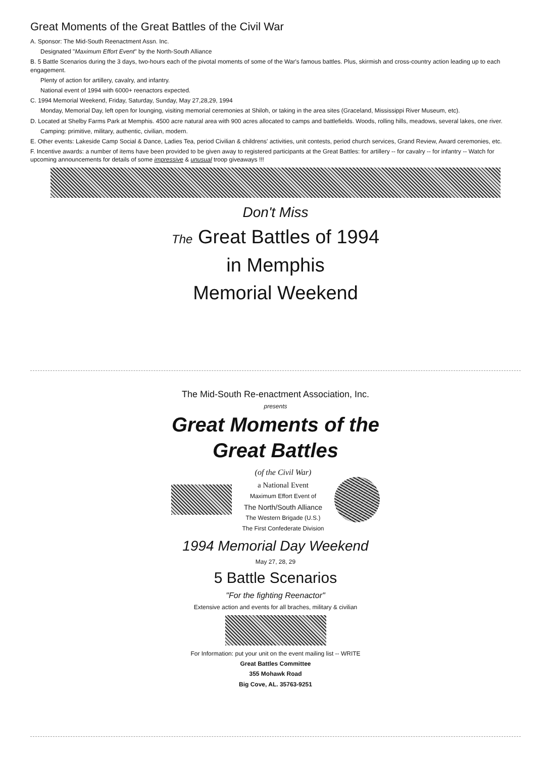Great Moments of the Great Battles of the Civil War
A. Sponsor: The Mid-South Reenactment Assn. Inc.
Designated "Maximum Effort Event" by the North-South Alliance
B. 5 Battle Scenarios during the 3 days, two-hours each of the pivotal moments of some of the War's famous battles. Plus, skirmish and cross-country action leading up to each engagement.
Plenty of action for artillery, cavalry, and infantry.
National event of 1994 with 6000+ reenactors expected.
C. 1994 Memorial Weekend, Friday, Saturday, Sunday, May 27,28,29, 1994
Monday, Memorial Day, left open for lounging, visiting memorial ceremonies at Shiloh, or taking in the area sites (Graceland, Mississippi River Museum, etc).
D. Located at Shelby Farms Park at Memphis. 4500 acre natural area with 900 acres allocated to camps and battlefields. Woods, rolling hills, meadows, several lakes, one river.
Camping: primitive, military, authentic, civilian, modern.
E. Other events: Lakeside Camp Social & Dance, Ladies Tea, period Civilian & childrens' activities, unit contests, period church services, Grand Review, Award ceremonies, etc.
F. Incentive awards: a number of items have been provided to be given away to registered participants at the Great Battles: for artillery -- for cavalry -- for infantry -- Watch for upcoming announcements for details of some impressive & unusual troop giveaways !!!
Don't Miss
The Great Battles of 1994
in Memphis
Memorial Weekend
The Mid-South Re-enactment Association, Inc.
presents
Great Moments of the
Great Battles
(of the Civil War)
a National Event
Maximum Effort Event of
The North/South Alliance
The Western Brigade (U.S.)
The First Confederate Division
1994 Memorial Day Weekend
May 27, 28, 29
5 Battle Scenarios
"For the fighting Reenactor"
Extensive action and events for all braches, military & civilian
For Information: put your unit on the event mailing list -- WRITE
Great Battles Committee
355 Mohawk Road
Big Cove, AL. 35763-9251